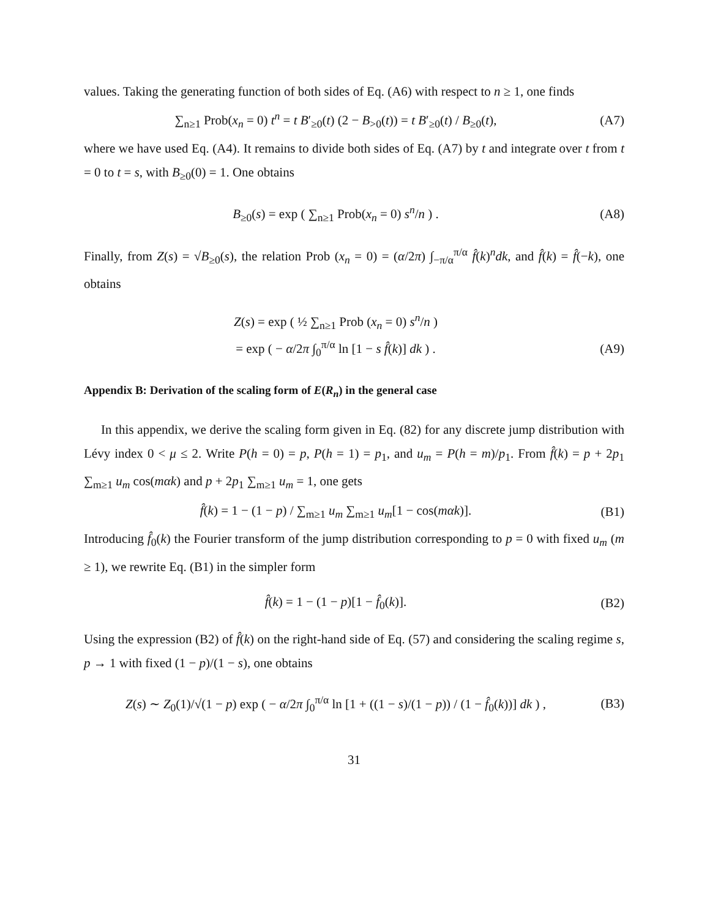values. Taking the generating function of both sides of Eq. (A6) with respect to n ≥ 1, one finds
∑<sub>n≥1</sub> Prob(x<sub>n</sub> = 0) t<sup>n</sup> = t B′<sub>≥0</sub>(t) (2 − B<sub>>0</sub>(t)) = t B′<sub>≥0</sub>(t) / B<sub>≥0</sub>(t),
(A7)
where we have used Eq. (A4). It remains to divide both sides of Eq. (A7) by t and integrate over t from t = 0 to t = s, with B<sub>≥0</sub>(0) = 1. One obtains
B<sub>≥0</sub>(s) = exp ( ∑<sub>n≥1</sub> Prob(x<sub>n</sub> = 0) s<sup>n</sup>/n ) .
(A8)
Finally, from Z(s) = √B<sub>≥0</sub>(s), the relation Prob (x<sub>n</sub> = 0) = (α/2π) ∫<sub>−π/α</sub><sup>π/α</sup> f̂(k)<sup>n</sup>dk, and f̂(k) = f̂(−k), one obtains
Z(s) = exp ( ½ ∑<sub>n≥1</sub> Prob (x<sub>n</sub> = 0) s<sup>n</sup>/n )
= exp ( − α/2π ∫<sub>0</sub><sup>π/α</sup> ln [1 − s f̂(k)] dk ) .
(A9)
Appendix B: Derivation of the scaling form of E(R<sub>n</sub>) in the general case
In this appendix, we derive the scaling form given in Eq. (82) for any discrete jump distribution with Lévy index 0 < μ ≤ 2. Write P(h = 0) = p, P(h = 1) = p<sub>1</sub>, and u<sub>m</sub> = P(h = m)/p<sub>1</sub>. From f̂(k) = p + 2p<sub>1</sub> ∑<sub>m≥1</sub> u<sub>m</sub> cos(mαk) and p + 2p<sub>1</sub> ∑<sub>m≥1</sub> u<sub>m</sub> = 1, one gets
f̂(k) = 1 − (1 − p) / ∑<sub>m≥1</sub> u<sub>m</sub> ∑<sub>m≥1</sub> u<sub>m</sub>[1 − cos(mαk)].
(B1)
Introducing f̂<sub>0</sub>(k) the Fourier transform of the jump distribution corresponding to p = 0 with fixed u<sub>m</sub> (m ≥ 1), we rewrite Eq. (B1) in the simpler form
f̂(k) = 1 − (1 − p)[1 − f̂<sub>0</sub>(k)].
(B2)
Using the expression (B2) of f̂(k) on the right-hand side of Eq. (57) and considering the scaling regime s, p → 1 with fixed (1 − p)/(1 − s), one obtains
Z(s) ∼ Z<sub>0</sub>(1)/√(1 − p) exp ( − α/2π ∫<sub>0</sub><sup>π/α</sup> ln [1 + ((1 − s)/(1 − p)) / (1 − f̂<sub>0</sub>(k))] dk ) ,
(B3)
31